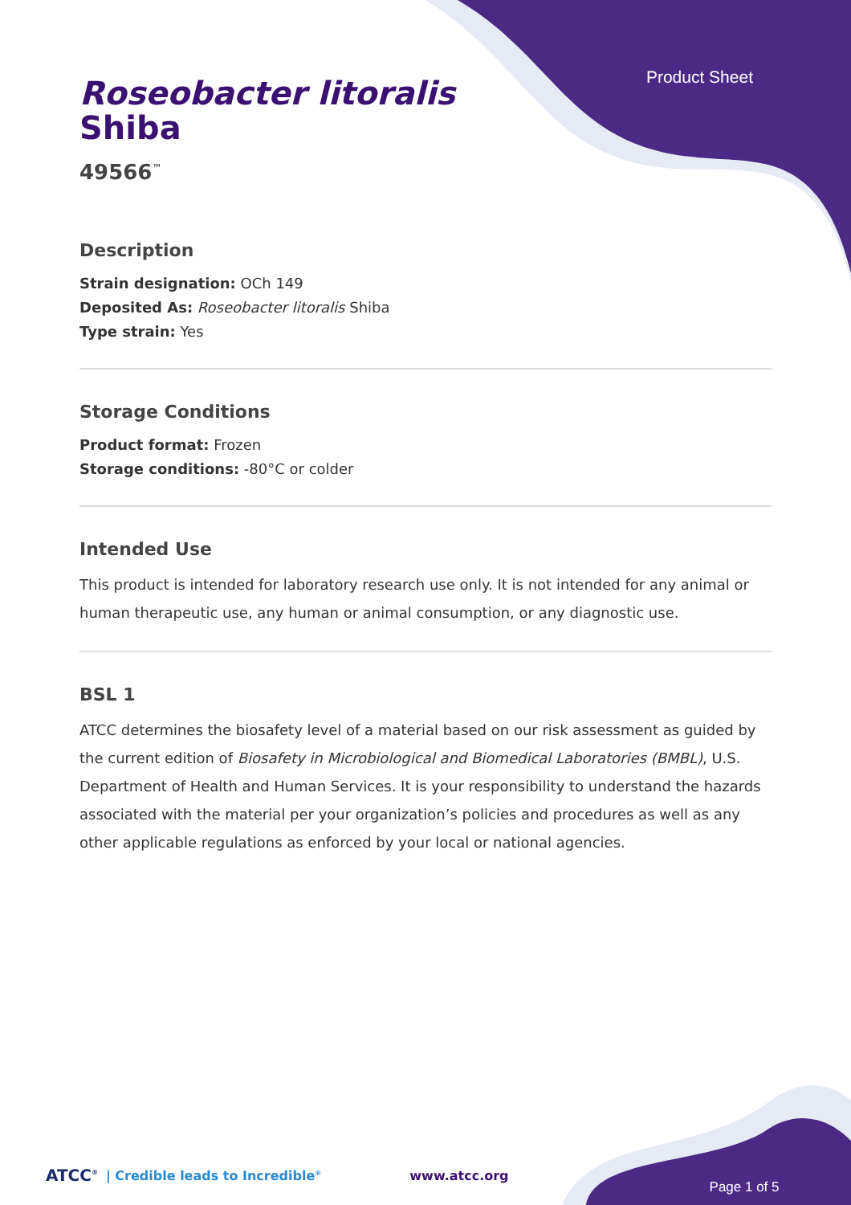Product Sheet
Roseobacter litoralis
Shiba
49566<sup>™</sup>
Description
Strain designation: OCh 149
Deposited As: Roseobacter litoralis Shiba
Type strain: Yes
Storage Conditions
Product format: Frozen
Storage conditions: -80°C or colder
Intended Use
This product is intended for laboratory research use only. It is not intended for any animal or human therapeutic use, any human or animal consumption, or any diagnostic use.
BSL 1
ATCC determines the biosafety level of a material based on our risk assessment as guided by the current edition of Biosafety in Microbiological and Biomedical Laboratories (BMBL), U.S. Department of Health and Human Services. It is your responsibility to understand the hazards associated with the material per your organization’s policies and procedures as well as any other applicable regulations as enforced by your local or national agencies.
ATCC<sup>®</sup> | Credible leads to Incredible<sup>®</sup> www.atcc.org Page 1 of 5